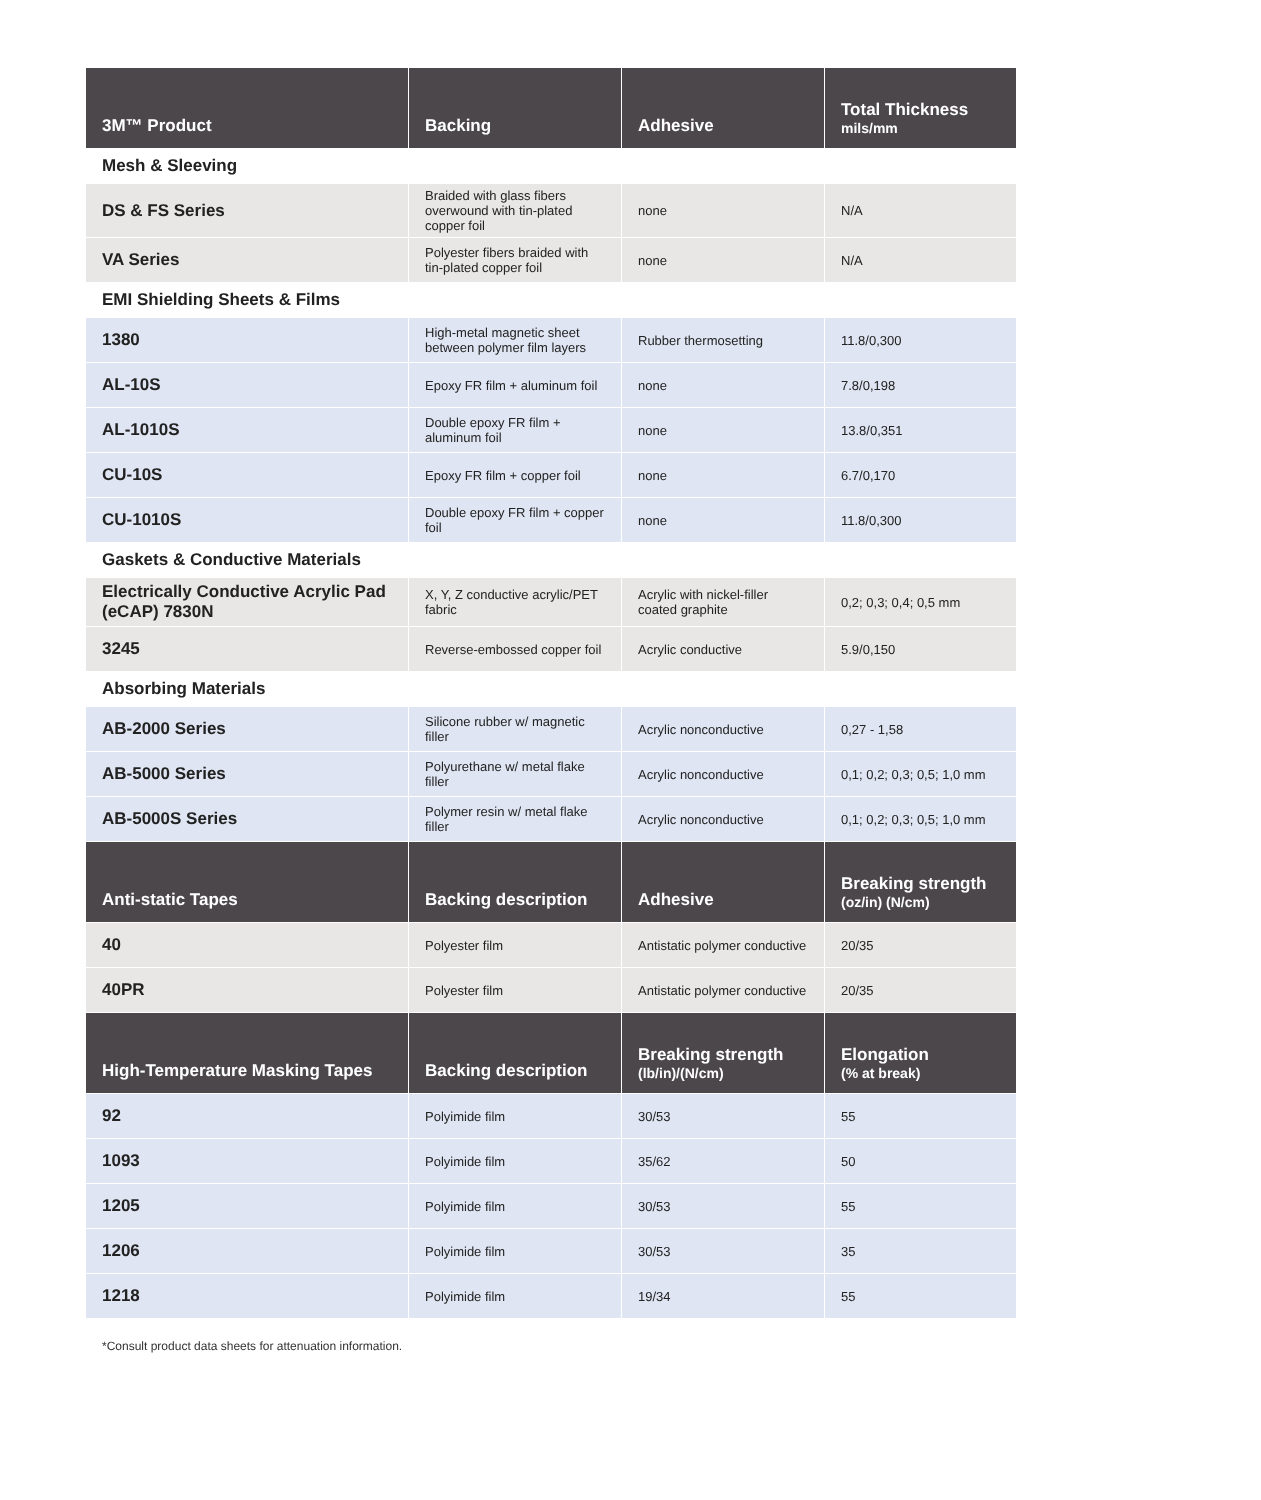| 3M™ Product | Backing | Adhesive | Total Thickness mils/mm |
| --- | --- | --- | --- |
| Mesh & Sleeving | | | |
| DS & FS Series | Braided with glass fibers overwound with tin-plated copper foil | none | N/A |
| VA Series | Polyester fibers braided with tin-plated copper foil | none | N/A |
| EMI Shielding Sheets & Films | | | |
| 1380 | High-metal magnetic sheet between polymer film layers | Rubber thermosetting | 11.8/0,300 |
| AL-10S | Epoxy FR film + aluminum foil | none | 7.8/0,198 |
| AL-1010S | Double epoxy FR film + aluminum foil | none | 13.8/0,351 |
| CU-10S | Epoxy FR film + copper foil | none | 6.7/0,170 |
| CU-1010S | Double epoxy FR film + copper foil | none | 11.8/0,300 |
| Gaskets & Conductive Materials | | | |
| Electrically Conductive Acrylic Pad (eCAP) 7830N | X, Y, Z conductive acrylic/PET fabric | Acrylic with nickel-filler coated graphite | 0,2; 0,3; 0,4; 0,5 mm |
| 3245 | Reverse-embossed copper foil | Acrylic conductive | 5.9/0,150 |
| Absorbing Materials | | | |
| AB-2000 Series | Silicone rubber w/ magnetic filler | Acrylic nonconductive | 0,27 - 1,58 |
| AB-5000 Series | Polyurethane w/ metal flake filler | Acrylic nonconductive | 0,1; 0,2; 0,3; 0,5; 1,0 mm |
| AB-5000S Series | Polymer resin w/ metal flake filler | Acrylic nonconductive | 0,1; 0,2; 0,3; 0,5; 1,0 mm |
| Anti-static Tapes | Backing description | Adhesive | Breaking strength (oz/in) (N/cm) |
| 40 | Polyester film | Antistatic polymer conductive | 20/35 |
| 40PR | Polyester film | Antistatic polymer conductive | 20/35 |
| High-Temperature Masking Tapes | Backing description | Breaking strength (lb/in)/(N/cm) | Elongation (% at break) |
| 92 | Polyimide film | 30/53 | 55 |
| 1093 | Polyimide film | 35/62 | 50 |
| 1205 | Polyimide film | 30/53 | 55 |
| 1206 | Polyimide film | 30/53 | 35 |
| 1218 | Polyimide film | 19/34 | 55 |
*Consult product data sheets for attenuation information.